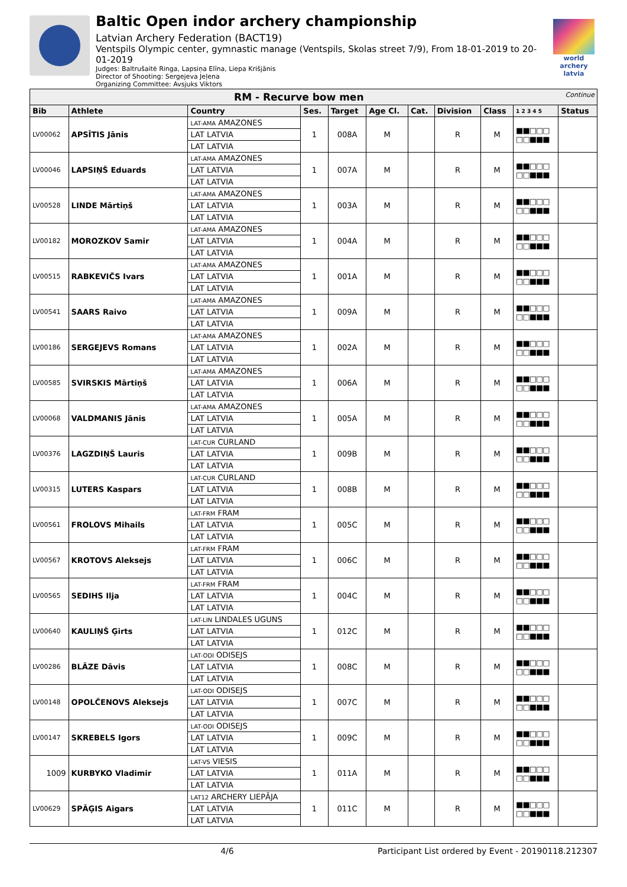Baltic Open indor archery championship
Latvian Archery Federation (BACT19)
Ventspils Olympic center, gymnastic manage (Ventspils, Skolas street 7/9), From 18-01-2019 to 20-01-2019
Judges: Baltrušaitė Ringa, Lapsiņa Elīna, Liepa Krišjānis
Director of Shooting: Sergejeva Jeļena
Organizing Committee: Avsjuks Viktors
world archery
latvia
| RM - Recurve bow men Continue | | | | | | | | | | |
| Bib | Athlete | Country | Ses. | Target | Age Cl. | Cat. | Division | Class | 1 2 3 4 5 | Status |
| LV00062 | APSĪTIS Jānis | LAT-AMA AMAZONES | 1 | 008A | M | | R | M | ■■□□□ □□■■■ | |
| | | LAT LATVIA | | | | | | | | |
| | | LAT LATVIA | | | | | | | | |
| LV00046 | LAPSIŅŠ Eduards | LAT-AMA AMAZONES | 1 | 007A | M | | R | M | ■■□□□ □□■■■ | |
| | | LAT LATVIA | | | | | | | | |
| | | LAT LATVIA | | | | | | | | |
| LV00528 | LINDE Mārtiņš | LAT-AMA AMAZONES | 1 | 003A | M | | R | M | ■■□□□ □□■■■ | |
| | | LAT LATVIA | | | | | | | | |
| | | LAT LATVIA | | | | | | | | |
| LV00182 | MOROZKOV Samir | LAT-AMA AMAZONES | 1 | 004A | M | | R | M | ■■□□□ □□■■■ | |
| | | LAT LATVIA | | | | | | | | |
| | | LAT LATVIA | | | | | | | | |
| LV00515 | RABKEVIČS Ivars | LAT-AMA AMAZONES | 1 | 001A | M | | R | M | ■■□□□ □□■■■ | |
| | | LAT LATVIA | | | | | | | | |
| | | LAT LATVIA | | | | | | | | |
| LV00541 | SAARS Raivo | LAT-AMA AMAZONES | 1 | 009A | M | | R | M | ■■□□□ □□■■■ | |
| | | LAT LATVIA | | | | | | | | |
| | | LAT LATVIA | | | | | | | | |
| LV00186 | SERGEJEVS Romans | LAT-AMA AMAZONES | 1 | 002A | M | | R | M | ■■□□□ □□■■■ | |
| | | LAT LATVIA | | | | | | | | |
| | | LAT LATVIA | | | | | | | | |
| LV00585 | SVIRSKIS Mārtiņš | LAT-AMA AMAZONES | 1 | 006A | M | | R | M | ■■□□□ □□■■■ | |
| | | LAT LATVIA | | | | | | | | |
| | | LAT LATVIA | | | | | | | | |
| LV00068 | VALDMANIS Jānis | LAT-AMA AMAZONES | 1 | 005A | M | | R | M | ■■□□□ □□■■■ | |
| | | LAT LATVIA | | | | | | | | |
| | | LAT LATVIA | | | | | | | | |
| LV00376 | LAGZDIŅŠ Lauris | LAT-CUR CURLAND | 1 | 009B | M | | R | M | ■■□□□ □□■■■ | |
| | | LAT LATVIA | | | | | | | | |
| | | LAT LATVIA | | | | | | | | |
| LV00315 | LUTERS Kaspars | LAT-CUR CURLAND | 1 | 008B | M | | R | M | ■■□□□ □□■■■ | |
| | | LAT LATVIA | | | | | | | | |
| | | LAT LATVIA | | | | | | | | |
| LV00561 | FROLOVS Mihails | LAT-FRM FRAM | 1 | 005C | M | | R | M | ■■□□□ □□■■■ | |
| | | LAT LATVIA | | | | | | | | |
| | | LAT LATVIA | | | | | | | | |
| LV00567 | KROTOVS Aleksejs | LAT-FRM FRAM | 1 | 006C | M | | R | M | ■■□□□ □□■■■ | |
| | | LAT LATVIA | | | | | | | | |
| | | LAT LATVIA | | | | | | | | |
| LV00565 | SEDIHS Ilja | LAT-FRM FRAM | 1 | 004C | M | | R | M | ■■□□□ □□■■■ | |
| | | LAT LATVIA | | | | | | | | |
| | | LAT LATVIA | | | | | | | | |
| LV00640 | KAULIŅŠ Ģirts | LAT-LIN LINDALES UGUNS | 1 | 012C | M | | R | M | ■■□□□ □□■■■ | |
| | | LAT LATVIA | | | | | | | | |
| | | LAT LATVIA | | | | | | | | |
| LV00286 | BLĀZE Dāvis | LAT-ODI ODISEJS | 1 | 008C | M | | R | M | ■■□□□ □□■■■ | |
| | | LAT LATVIA | | | | | | | | |
| | | LAT LATVIA | | | | | | | | |
| LV00148 | OPOLČENOVS Aleksejs | LAT-ODI ODISEJS | 1 | 007C | M | | R | M | ■■□□□ □□■■■ | |
| | | LAT LATVIA | | | | | | | | |
| | | LAT LATVIA | | | | | | | | |
| LV00147 | SKREBELS Igors | LAT-ODI ODISEJS | 1 | 009C | M | | R | M | ■■□□□ □□■■■ | |
| | | LAT LATVIA | | | | | | | | |
| | | LAT LATVIA | | | | | | | | |
| 1009 | KURBYKO Vladimir | LAT-VS VIESIS | 1 | 011A | M | | R | M | ■■□□□ □□■■■ | |
| | | LAT LATVIA | | | | | | | | |
| | | LAT LATVIA | | | | | | | | |
| LV00629 | SPĀĢIS Aigars | LAT12 ARCHERY LIEPĀJA | 1 | 011C | M | | R | M | ■■□□□ □□■■■ | |
| | | LAT LATVIA | | | | | | | | |
| | | LAT LATVIA | | | | | | | | |
4/6 Participant List ordered by Event - 20190118.212307